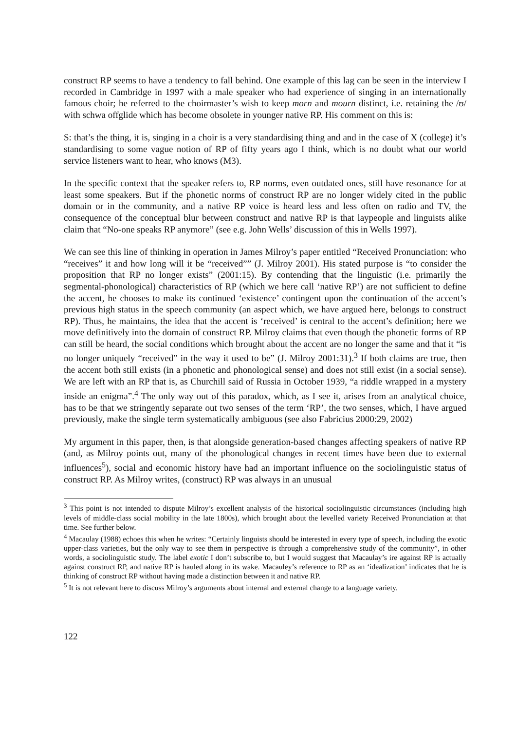construct RP seems to have a tendency to fall behind. One example of this lag can be seen in the interview I recorded in Cambridge in 1997 with a male speaker who had experience of singing in an internationally famous choir; he referred to the choirmaster’s wish to keep morn and mourn distinct, i.e. retaining the /ʊ/ with schwa offglide which has become obsolete in younger native RP. His comment on this is:
S: that’s the thing, it is, singing in a choir is a very standardising thing and and in the case of X (college) it’s standardising to some vague notion of RP of fifty years ago I think, which is no doubt what our world service listeners want to hear, who knows (M3).
In the specific context that the speaker refers to, RP norms, even outdated ones, still have resonance for at least some speakers. But if the phonetic norms of construct RP are no longer widely cited in the public domain or in the community, and a native RP voice is heard less and less often on radio and TV, the consequence of the conceptual blur between construct and native RP is that laypeople and linguists alike claim that “No-one speaks RP anymore” (see e.g. John Wells’ discussion of this in Wells 1997).
We can see this line of thinking in operation in James Milroy’s paper entitled “Received Pronunciation: who “receives” it and how long will it be “received”” (J. Milroy 2001). His stated purpose is “to consider the proposition that RP no longer exists” (2001:15). By contending that the linguistic (i.e. primarily the segmental-phonological) characteristics of RP (which we here call ‘native RP’) are not sufficient to define the accent, he chooses to make its continued ‘existence’ contingent upon the continuation of the accent’s previous high status in the speech community (an aspect which, we have argued here, belongs to construct RP). Thus, he maintains, the idea that the accent is ‘received’ is central to the accent’s definition; here we move definitively into the domain of construct RP. Milroy claims that even though the phonetic forms of RP can still be heard, the social conditions which brought about the accent are no longer the same and that it “is no longer uniquely “received” in the way it used to be” (J. Milroy 2001:31).<sup>3</sup> If both claims are true, then the accent both still exists (in a phonetic and phonological sense) and does not still exist (in a social sense). We are left with an RP that is, as Churchill said of Russia in October 1939, “a riddle wrapped in a mystery inside an enigma”.<sup>4</sup> The only way out of this paradox, which, as I see it, arises from an analytical choice, has to be that we stringently separate out two senses of the term ‘RP’, the two senses, which, I have argued previously, make the single term systematically ambiguous (see also Fabricius 2000:29, 2002)
My argument in this paper, then, is that alongside generation-based changes affecting speakers of native RP (and, as Milroy points out, many of the phonological changes in recent times have been due to external influences<sup>5</sup>), social and economic history have had an important influence on the sociolinguistic status of construct RP. As Milroy writes, (construct) RP was always in an unusual
<sup>3</sup> This point is not intended to dispute Milroy’s excellent analysis of the historical sociolinguistic circumstances (including high levels of middle-class social mobility in the late 1800s), which brought about the levelled variety Received Pronunciation at that time. See further below.
<sup>4</sup> Macaulay (1988) echoes this when he writes: “Certainly linguists should be interested in every type of speech, including the exotic upper-class varieties, but the only way to see them in perspective is through a comprehensive study of the community”, in other words, a sociolinguistic study. The label exotic I don’t subscribe to, but I would suggest that Macaulay’s ire against RP is actually against construct RP, and native RP is hauled along in its wake. Macauley’s reference to RP as an ‘idealization’ indicates that he is thinking of construct RP without having made a distinction between it and native RP.
<sup>5</sup> It is not relevant here to discuss Milroy’s arguments about internal and external change to a language variety.
122